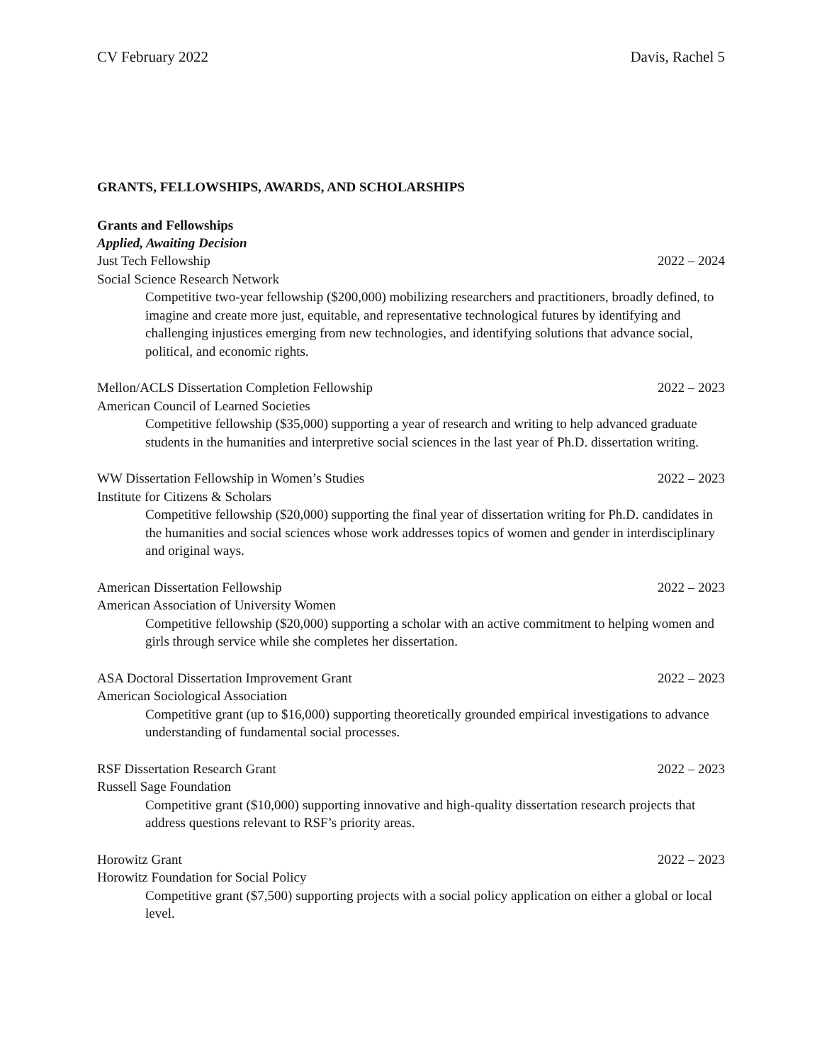CV February 2022 Davis, Rachel 5
GRANTS, FELLOWSHIPS, AWARDS, AND SCHOLARSHIPS
Grants and Fellowships
Applied, Awaiting Decision
Just Tech Fellowship 2022 – 2024
Social Science Research Network
Competitive two-year fellowship ($200,000) mobilizing researchers and practitioners, broadly defined, to imagine and create more just, equitable, and representative technological futures by identifying and challenging injustices emerging from new technologies, and identifying solutions that advance social, political, and economic rights.
Mellon/ACLS Dissertation Completion Fellowship 2022 – 2023
American Council of Learned Societies
Competitive fellowship ($35,000) supporting a year of research and writing to help advanced graduate students in the humanities and interpretive social sciences in the last year of Ph.D. dissertation writing.
WW Dissertation Fellowship in Women’s Studies 2022 – 2023
Institute for Citizens & Scholars
Competitive fellowship ($20,000) supporting the final year of dissertation writing for Ph.D. candidates in the humanities and social sciences whose work addresses topics of women and gender in interdisciplinary and original ways.
American Dissertation Fellowship 2022 – 2023
American Association of University Women
Competitive fellowship ($20,000) supporting a scholar with an active commitment to helping women and girls through service while she completes her dissertation.
ASA Doctoral Dissertation Improvement Grant 2022 – 2023
American Sociological Association
Competitive grant (up to $16,000) supporting theoretically grounded empirical investigations to advance understanding of fundamental social processes.
RSF Dissertation Research Grant 2022 – 2023
Russell Sage Foundation
Competitive grant ($10,000) supporting innovative and high-quality dissertation research projects that address questions relevant to RSF’s priority areas.
Horowitz Grant 2022 – 2023
Horowitz Foundation for Social Policy
Competitive grant ($7,500) supporting projects with a social policy application on either a global or local level.